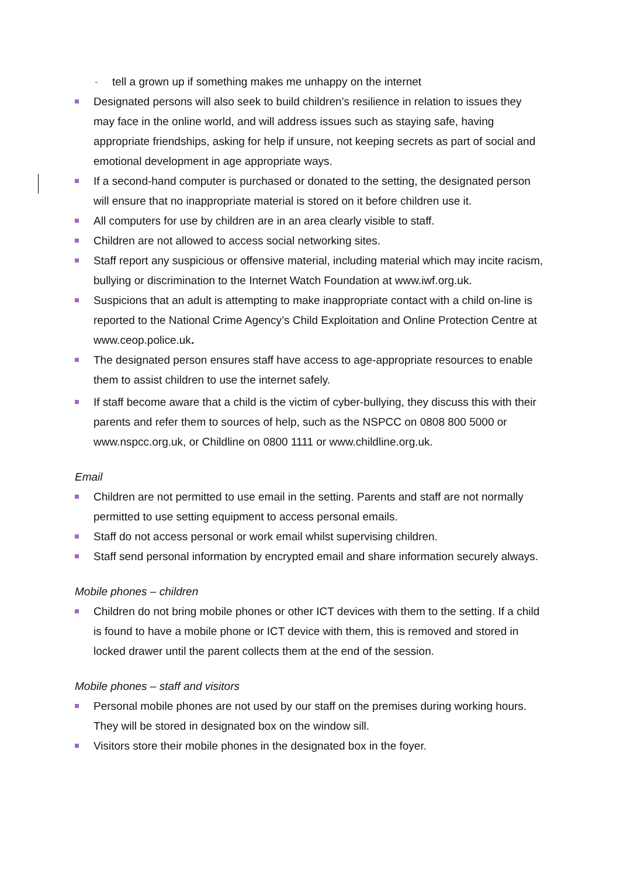- tell a grown up if something makes me unhappy on the internet
Designated persons will also seek to build children’s resilience in relation to issues they may face in the online world, and will address issues such as staying safe, having appropriate friendships, asking for help if unsure, not keeping secrets as part of social and emotional development in age appropriate ways.
If a second-hand computer is purchased or donated to the setting, the designated person will ensure that no inappropriate material is stored on it before children use it.
All computers for use by children are in an area clearly visible to staff.
Children are not allowed to access social networking sites.
Staff report any suspicious or offensive material, including material which may incite racism, bullying or discrimination to the Internet Watch Foundation at www.iwf.org.uk.
Suspicions that an adult is attempting to make inappropriate contact with a child on-line is reported to the National Crime Agency’s Child Exploitation and Online Protection Centre at www.ceop.police.uk.
The designated person ensures staff have access to age-appropriate resources to enable them to assist children to use the internet safely.
If staff become aware that a child is the victim of cyber-bullying, they discuss this with their parents and refer them to sources of help, such as the NSPCC on 0808 800 5000 or www.nspcc.org.uk, or Childline on 0800 1111 or www.childline.org.uk.
Email
Children are not permitted to use email in the setting. Parents and staff are not normally permitted to use setting equipment to access personal emails.
Staff do not access personal or work email whilst supervising children.
Staff send personal information by encrypted email and share information securely always.
Mobile phones – children
Children do not bring mobile phones or other ICT devices with them to the setting. If a child is found to have a mobile phone or ICT device with them, this is removed and stored in locked drawer until the parent collects them at the end of the session.
Mobile phones – staff and visitors
Personal mobile phones are not used by our staff on the premises during working hours. They will be stored in designated box on the window sill.
Visitors store their mobile phones in the designated box in the foyer.